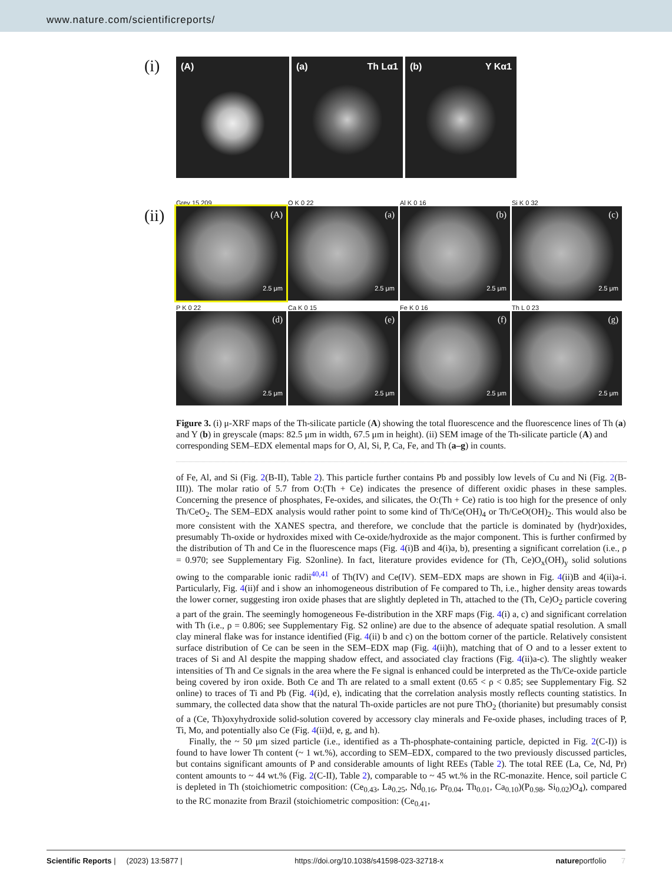www.nature.com/scientificreports/
(i)
(A) (a) Th Lα1 (b) Y Kα1
Grey 15 209 O K 0 22 Al K 0 16 Si K 0 32
(ii)
(A)
2.5 μm
(a)
2.5 μm
(b)
2.5 μm
(c)
2.5 μm
P K 0 22 Ca K 0 15 Fe K 0 16 Th L 0 23
(d)
2.5 μm
(e)
2.5 μm
(f)
2.5 μm
(g)
2.5 μm
Figure 3. (i) μ-XRF maps of the Th-silicate particle (A) showing the total fluorescence and the fluorescence lines of Th (a) and Y (b) in greyscale (maps: 82.5 μm in width, 67.5 μm in height). (ii) SEM image of the Th-silicate particle (A) and corresponding SEM–EDX elemental maps for O, Al, Si, P, Ca, Fe, and Th (a–g) in counts.
of Fe, Al, and Si (Fig. 2(B-II), Table 2). This particle further contains Pb and possibly low levels of Cu and Ni (Fig. 2(B-III)). The molar ratio of 5.7 from O:(Th + Ce) indicates the presence of different oxidic phases in these samples. Concerning the presence of phosphates, Fe-oxides, and silicates, the O:(Th + Ce) ratio is too high for the presence of only Th/CeO<sub>2</sub>. The SEM–EDX analysis would rather point to some kind of Th/Ce(OH)<sub>4</sub> or Th/CeO(OH)<sub>2</sub>. This would also be more consistent with the XANES spectra, and therefore, we conclude that the particle is dominated by (hydr)oxides, presumably Th-oxide or hydroxides mixed with Ce-oxide/hydroxide as the major component. This is further confirmed by the distribution of Th and Ce in the fluorescence maps (Fig. 4(i)B and 4(i)a, b), presenting a significant correlation (i.e., ρ = 0.970; see Supplementary Fig. S2online). In fact, literature provides evidence for (Th, Ce)O<sub>x</sub>(OH)<sub>y</sub> solid solutions owing to the comparable ionic radii<sup>40,41</sup> of Th(IV) and Ce(IV). SEM–EDX maps are shown in Fig. 4(ii)B and 4(ii)a-i. Particularly, Fig. 4(ii)f and i show an inhomogeneous distribution of Fe compared to Th, i.e., higher density areas towards the lower corner, suggesting iron oxide phases that are slightly depleted in Th, attached to the (Th, Ce)O<sub>2</sub> particle covering a part of the grain. The seemingly homogeneous Fe-distribution in the XRF maps (Fig. 4(i) a, c) and significant correlation with Th (i.e., ρ = 0.806; see Supplementary Fig. S2 online) are due to the absence of adequate spatial resolution. A small clay mineral flake was for instance identified (Fig. 4(ii) b and c) on the bottom corner of the particle. Relatively consistent surface distribution of Ce can be seen in the SEM–EDX map (Fig. 4(ii)h), matching that of O and to a lesser extent to traces of Si and Al despite the mapping shadow effect, and associated clay fractions (Fig. 4(ii)a-c). The slightly weaker intensities of Th and Ce signals in the area where the Fe signal is enhanced could be interpreted as the Th/Ce-oxide particle being covered by iron oxide. Both Ce and Th are related to a small extent (0.65 < ρ < 0.85; see Supplementary Fig. S2 online) to traces of Ti and Pb (Fig. 4(i)d, e), indicating that the correlation analysis mostly reflects counting statistics. In summary, the collected data show that the natural Th-oxide particles are not pure ThO<sub>2</sub> (thorianite) but presumably consist of a (Ce, Th)oxyhydroxide solid-solution covered by accessory clay minerals and Fe-oxide phases, including traces of P, Ti, Mo, and potentially also Ce (Fig. 4(ii)d, e, g, and h).
Finally, the ~ 50 μm sized particle (i.e., identified as a Th-phosphate-containing particle, depicted in Fig. 2(C-I)) is found to have lower Th content (~ 1 wt.%), according to SEM–EDX, compared to the two previously discussed particles, but contains significant amounts of P and considerable amounts of light REEs (Table 2). The total REE (La, Ce, Nd, Pr) content amounts to ~ 44 wt.% (Fig. 2(C-II), Table 2), comparable to ~ 45 wt.% in the RC-monazite. Hence, soil particle C is depleted in Th (stoichiometric composition: (Ce<sub>0.43</sub>, La<sub>0.25</sub>, Nd<sub>0.16</sub>, Pr<sub>0.04</sub>, Th<sub>0.01</sub>, Ca<sub>0.10</sub>)(P<sub>0.98</sub>, Si<sub>0.02</sub>)O<sub>4</sub>), compared to the RC monazite from Brazil (stoichiometric composition: (Ce<sub>0.41</sub>,
Scientific Reports | (2023) 13:5877 | https://doi.org/10.1038/s41598-023-32718-x natureportfolio 7